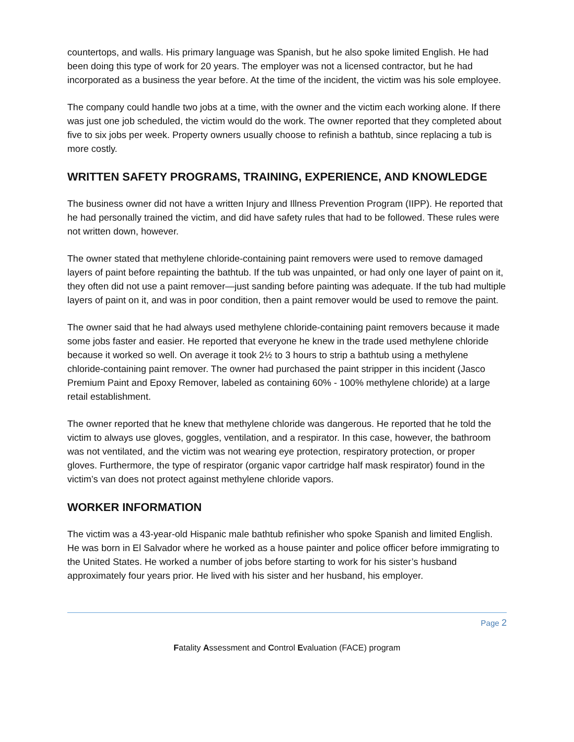countertops, and walls. His primary language was Spanish, but he also spoke limited English. He had been doing this type of work for 20 years. The employer was not a licensed contractor, but he had incorporated as a business the year before. At the time of the incident, the victim was his sole employee.
The company could handle two jobs at a time, with the owner and the victim each working alone. If there was just one job scheduled, the victim would do the work. The owner reported that they completed about five to six jobs per week. Property owners usually choose to refinish a bathtub, since replacing a tub is more costly.
WRITTEN SAFETY PROGRAMS, TRAINING, EXPERIENCE, AND KNOWLEDGE
The business owner did not have a written Injury and Illness Prevention Program (IIPP). He reported that he had personally trained the victim, and did have safety rules that had to be followed. These rules were not written down, however.
The owner stated that methylene chloride-containing paint removers were used to remove damaged layers of paint before repainting the bathtub. If the tub was unpainted, or had only one layer of paint on it, they often did not use a paint remover—just sanding before painting was adequate. If the tub had multiple layers of paint on it, and was in poor condition, then a paint remover would be used to remove the paint.
The owner said that he had always used methylene chloride-containing paint removers because it made some jobs faster and easier. He reported that everyone he knew in the trade used methylene chloride because it worked so well. On average it took 2½ to 3 hours to strip a bathtub using a methylene chloride-containing paint remover. The owner had purchased the paint stripper in this incident (Jasco Premium Paint and Epoxy Remover, labeled as containing 60% - 100% methylene chloride) at a large retail establishment.
The owner reported that he knew that methylene chloride was dangerous. He reported that he told the victim to always use gloves, goggles, ventilation, and a respirator. In this case, however, the bathroom was not ventilated, and the victim was not wearing eye protection, respiratory protection, or proper gloves. Furthermore, the type of respirator (organic vapor cartridge half mask respirator) found in the victim’s van does not protect against methylene chloride vapors.
WORKER INFORMATION
The victim was a 43-year-old Hispanic male bathtub refinisher who spoke Spanish and limited English. He was born in El Salvador where he worked as a house painter and police officer before immigrating to the United States. He worked a number of jobs before starting to work for his sister’s husband approximately four years prior. He lived with his sister and her husband, his employer.
Page 2
Fatality Assessment and Control Evaluation (FACE) program